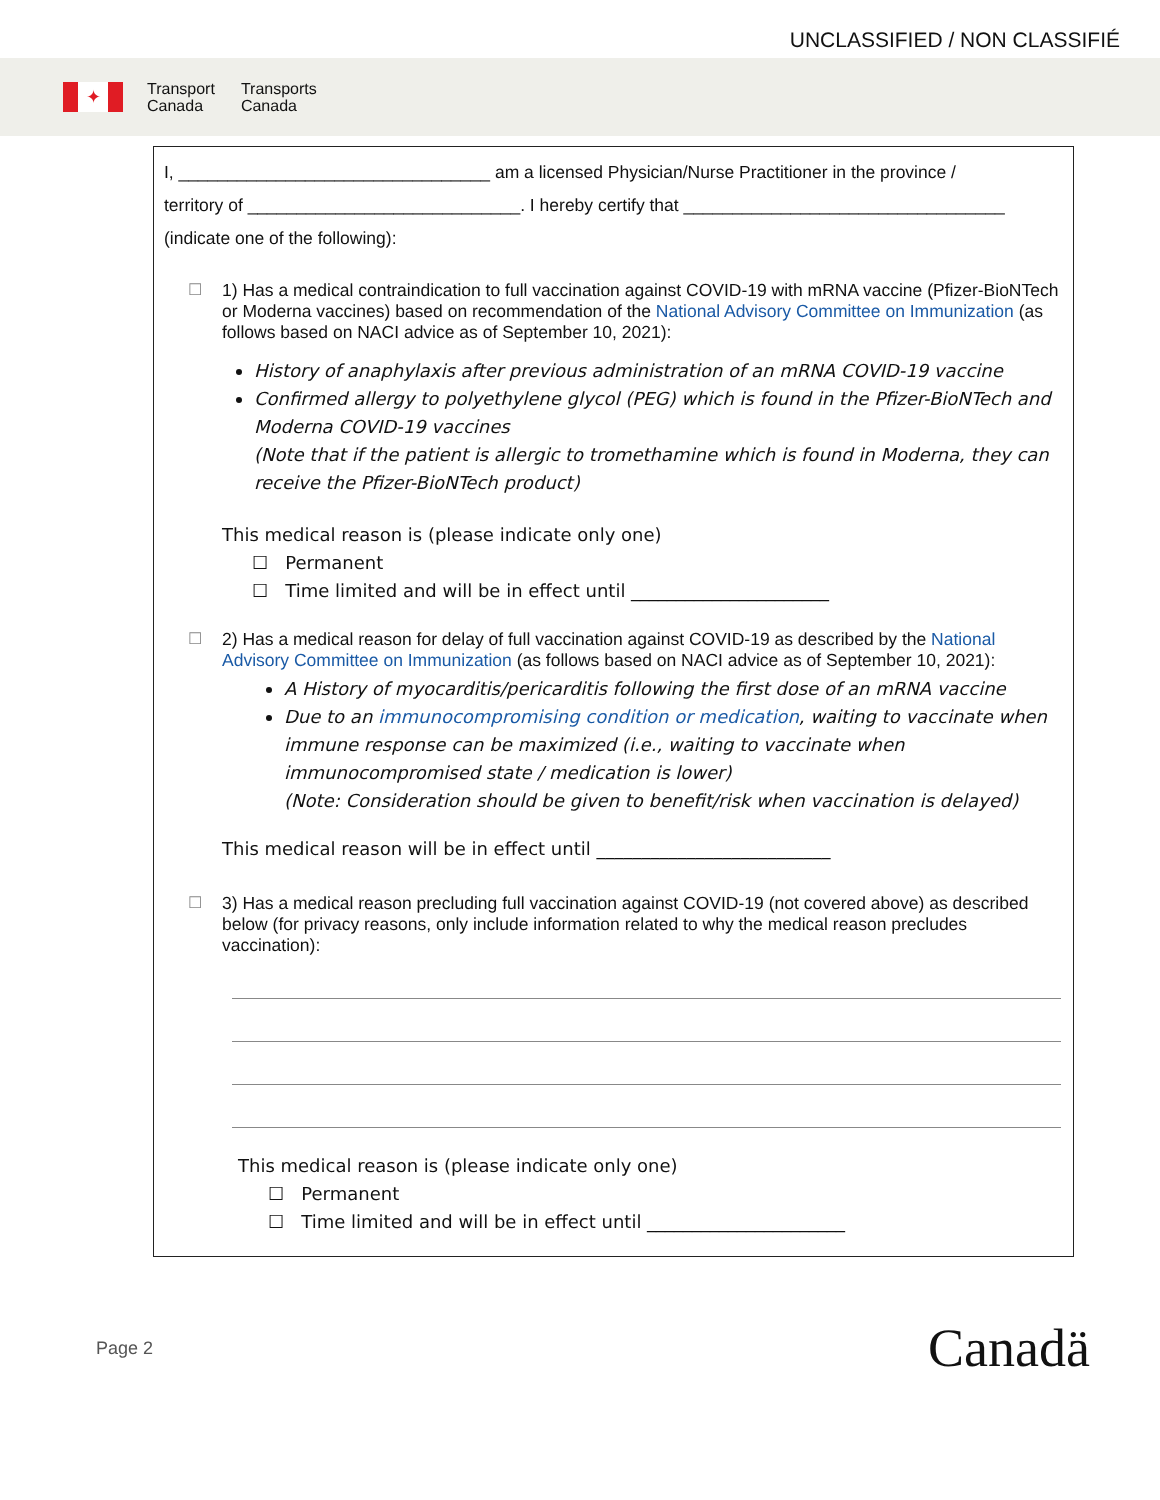UNCLASSIFIED / NON CLASSIFIÉ
✦
Transport
Canada
Transports
Canada
I, ________________________________ am a licensed Physician/Nurse Practitioner in the province /
territory of ____________________________. I hereby certify that _________________________________
(indicate one of the following):
☐
1) Has a medical contraindication to full vaccination against COVID-19 with mRNA vaccine (Pfizer-BioNTech or Moderna vaccines) based on recommendation of the National Advisory Committee on Immunization (as follows based on NACI advice as of September 10, 2021):
History of anaphylaxis after previous administration of an mRNA COVID-19 vaccine
Confirmed allergy to polyethylene glycol (PEG) which is found in the Pfizer-BioNTech and Moderna COVID-19 vaccines
(Note that if the patient is allergic to tromethamine which is found in Moderna, they can receive the Pfizer-BioNTech product)
This medical reason is (please indicate only one)
☐ Permanent
☐ Time limited and will be in effect until ______________________
☐
2) Has a medical reason for delay of full vaccination against COVID-19 as described by the National Advisory Committee on Immunization (as follows based on NACI advice as of September 10, 2021):
A History of myocarditis/pericarditis following the first dose of an mRNA vaccine
Due to an immunocompromising condition or medication, waiting to vaccinate when immune response can be maximized (i.e., waiting to vaccinate when immunocompromised state / medication is lower)
(Note: Consideration should be given to benefit/risk when vaccination is delayed)
This medical reason will be in effect until __________________________
☐
3) Has a medical reason precluding full vaccination against COVID-19 (not covered above) as described below (for privacy reasons, only include information related to why the medical reason precludes vaccination):
This medical reason is (please indicate only one)
☐ Permanent
☐ Time limited and will be in effect until ______________________
Page 2
Canadä